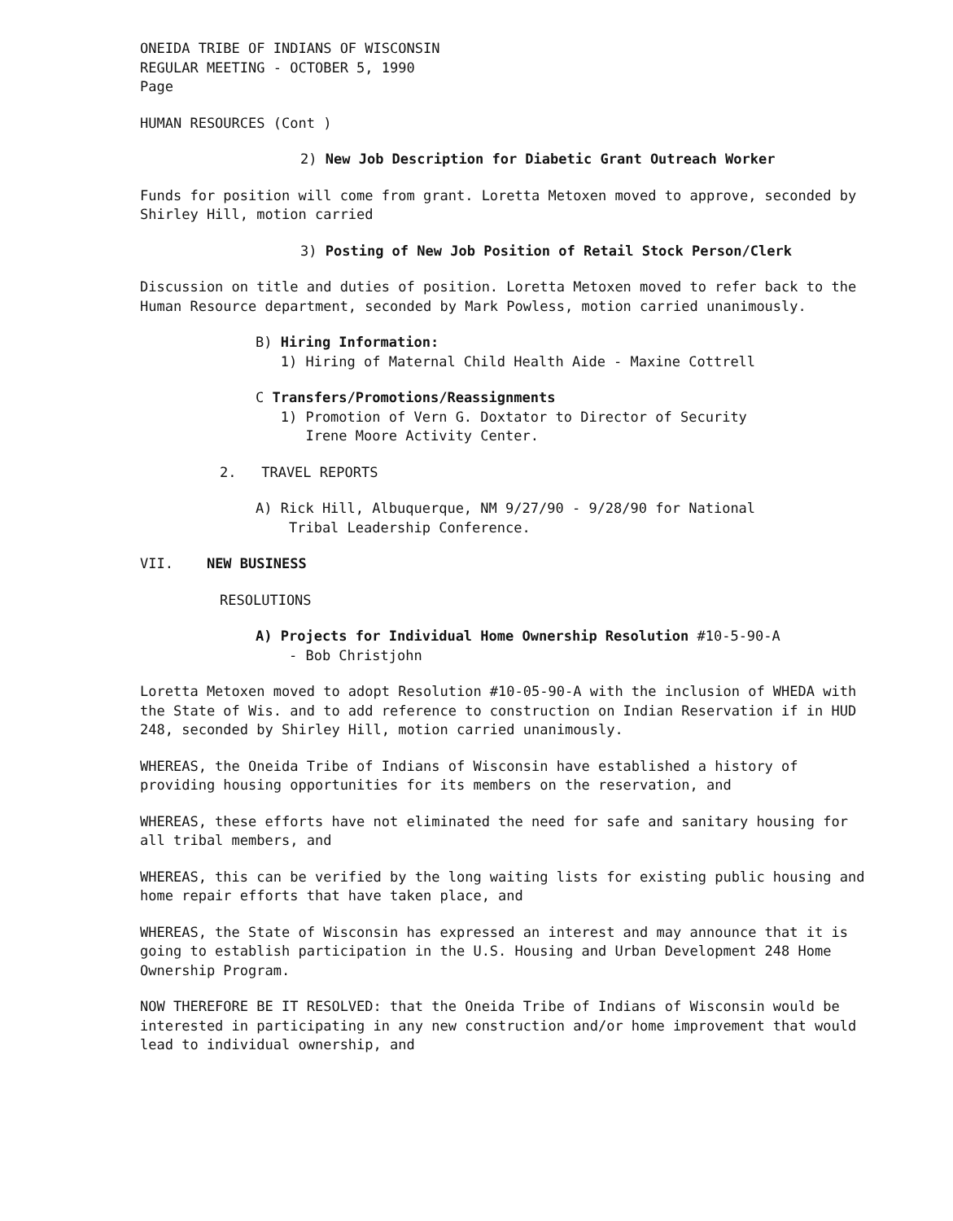ONEIDA TRIBE OF INDIANS OF WISCONSIN
REGULAR MEETING - OCTOBER 5, 1990
Page
HUMAN RESOURCES (Cont )
2) New Job Description for Diabetic Grant Outreach Worker
Funds for position will come from grant. Loretta Metoxen moved to approve, seconded by Shirley Hill, motion carried
3) Posting of New Job Position of Retail Stock Person/Clerk
Discussion on title and duties of position. Loretta Metoxen moved to refer back to the Human Resource department, seconded by Mark Powless, motion carried unanimously.
B) Hiring Information:
1) Hiring of Maternal Child Health Aide - Maxine Cottrell
C Transfers/Promotions/Reassignments
1) Promotion of Vern G. Doxtator to Director of Security
Irene Moore Activity Center.
2. TRAVEL REPORTS
A) Rick Hill, Albuquerque, NM 9/27/90 - 9/28/90 for National
Tribal Leadership Conference.
VII. NEW BUSINESS
RESOLUTIONS
A) Projects for Individual Home Ownership Resolution #10-5-90-A
- Bob Christjohn
Loretta Metoxen moved to adopt Resolution #10-05-90-A with the inclusion of WHEDA with the State of Wis. and to add reference to construction on Indian Reservation if in HUD 248, seconded by Shirley Hill, motion carried unanimously.
WHEREAS, the Oneida Tribe of Indians of Wisconsin have established a history of providing housing opportunities for its members on the reservation, and
WHEREAS, these efforts have not eliminated the need for safe and sanitary housing for all tribal members, and
WHEREAS, this can be verified by the long waiting lists for existing public housing and home repair efforts that have taken place, and
WHEREAS, the State of Wisconsin has expressed an interest and may announce that it is going to establish participation in the U.S. Housing and Urban Development 248 Home Ownership Program.
NOW THEREFORE BE IT RESOLVED: that the Oneida Tribe of Indians of Wisconsin would be interested in participating in any new construction and/or home improvement that would lead to individual ownership, and